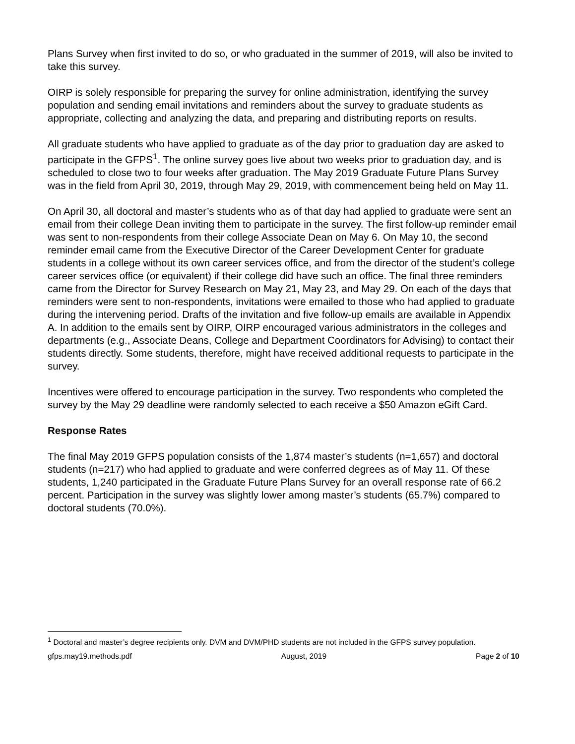Plans Survey when first invited to do so, or who graduated in the summer of 2019, will also be invited to take this survey.
OIRP is solely responsible for preparing the survey for online administration, identifying the survey population and sending email invitations and reminders about the survey to graduate students as appropriate, collecting and analyzing the data, and preparing and distributing reports on results.
All graduate students who have applied to graduate as of the day prior to graduation day are asked to participate in the GFPS<sup>1</sup>. The online survey goes live about two weeks prior to graduation day, and is scheduled to close two to four weeks after graduation. The May 2019 Graduate Future Plans Survey was in the field from April 30, 2019, through May 29, 2019, with commencement being held on May 11.
On April 30, all doctoral and master’s students who as of that day had applied to graduate were sent an email from their college Dean inviting them to participate in the survey. The first follow-up reminder email was sent to non-respondents from their college Associate Dean on May 6. On May 10, the second reminder email came from the Executive Director of the Career Development Center for graduate students in a college without its own career services office, and from the director of the student’s college career services office (or equivalent) if their college did have such an office. The final three reminders came from the Director for Survey Research on May 21, May 23, and May 29. On each of the days that reminders were sent to non-respondents, invitations were emailed to those who had applied to graduate during the intervening period. Drafts of the invitation and five follow-up emails are available in Appendix A. In addition to the emails sent by OIRP, OIRP encouraged various administrators in the colleges and departments (e.g., Associate Deans, College and Department Coordinators for Advising) to contact their students directly. Some students, therefore, might have received additional requests to participate in the survey.
Incentives were offered to encourage participation in the survey. Two respondents who completed the survey by the May 29 deadline were randomly selected to each receive a $50 Amazon eGift Card.
Response Rates
The final May 2019 GFPS population consists of the 1,874 master’s students (n=1,657) and doctoral students (n=217) who had applied to graduate and were conferred degrees as of May 11. Of these students, 1,240 participated in the Graduate Future Plans Survey for an overall response rate of 66.2 percent. Participation in the survey was slightly lower among master’s students (65.7%) compared to doctoral students (70.0%).
<sup>1</sup> Doctoral and master’s degree recipients only. DVM and DVM/PHD students are not included in the GFPS survey population.
gfps.may19.methods.pdf August, 2019 Page 2 of 10